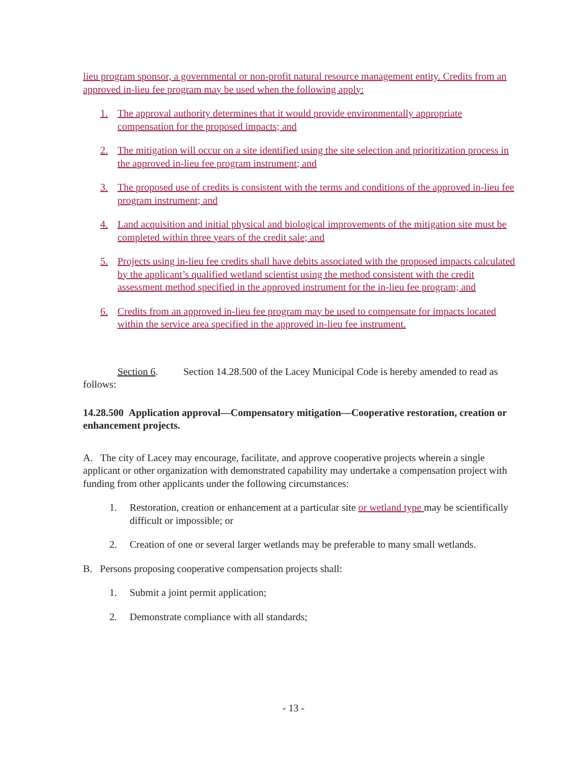lieu program sponsor, a governmental or non-profit natural resource management entity. Credits from an approved in-lieu fee program may be used when the following apply:
1. The approval authority determines that it would provide environmentally appropriate compensation for the proposed impacts; and
2. The mitigation will occur on a site identified using the site selection and prioritization process in the approved in-lieu fee program instrument; and
3. The proposed use of credits is consistent with the terms and conditions of the approved in-lieu fee program instrument; and
4. Land acquisition and initial physical and biological improvements of the mitigation site must be completed within three years of the credit sale; and
5. Projects using in-lieu fee credits shall have debits associated with the proposed impacts calculated by the applicant’s qualified wetland scientist using the method consistent with the credit assessment method specified in the approved instrument for the in-lieu fee program; and
6. Credits from an approved in-lieu fee program may be used to compensate for impacts located within the service area specified in the approved in-lieu fee instrument.
Section 6. Section 14.28.500 of the Lacey Municipal Code is hereby amended to read as follows:
14.28.500 Application approval—Compensatory mitigation—Cooperative restoration, creation or enhancement projects.
A. The city of Lacey may encourage, facilitate, and approve cooperative projects wherein a single applicant or other organization with demonstrated capability may undertake a compensation project with funding from other applicants under the following circumstances:
1. Restoration, creation or enhancement at a particular site or wetland type may be scientifically difficult or impossible; or
2. Creation of one or several larger wetlands may be preferable to many small wetlands.
B. Persons proposing cooperative compensation projects shall:
1. Submit a joint permit application;
2. Demonstrate compliance with all standards;
- 13 -